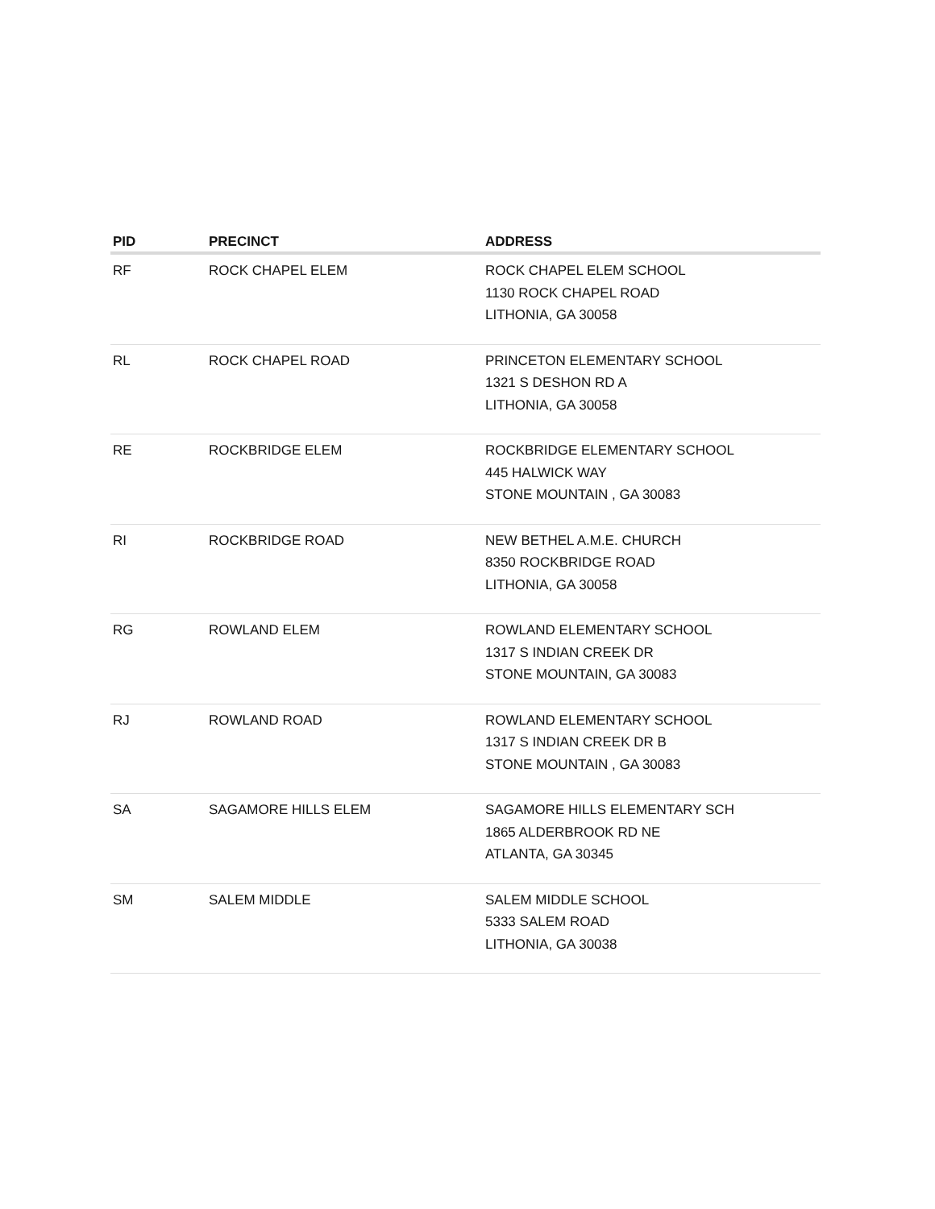| PID | PRECINCT | ADDRESS |
| --- | --- | --- |
| RF | ROCK CHAPEL ELEM | ROCK CHAPEL ELEM SCHOOL 1130 ROCK CHAPEL ROAD LITHONIA, GA 30058 |
| RL | ROCK CHAPEL ROAD | PRINCETON ELEMENTARY SCHOOL 1321 S DESHON RD A LITHONIA, GA 30058 |
| RE | ROCKBRIDGE ELEM | ROCKBRIDGE ELEMENTARY SCHOOL 445 HALWICK WAY STONE MOUNTAIN , GA 30083 |
| RI | ROCKBRIDGE ROAD | NEW BETHEL A.M.E. CHURCH 8350 ROCKBRIDGE ROAD LITHONIA, GA 30058 |
| RG | ROWLAND ELEM | ROWLAND ELEMENTARY SCHOOL 1317 S INDIAN CREEK DR STONE MOUNTAIN, GA 30083 |
| RJ | ROWLAND ROAD | ROWLAND ELEMENTARY SCHOOL 1317 S INDIAN CREEK DR B STONE MOUNTAIN , GA 30083 |
| SA | SAGAMORE HILLS ELEM | SAGAMORE HILLS ELEMENTARY SCH 1865 ALDERBROOK RD NE ATLANTA, GA 30345 |
| SM | SALEM MIDDLE | SALEM MIDDLE SCHOOL 5333 SALEM ROAD LITHONIA, GA 30038 |